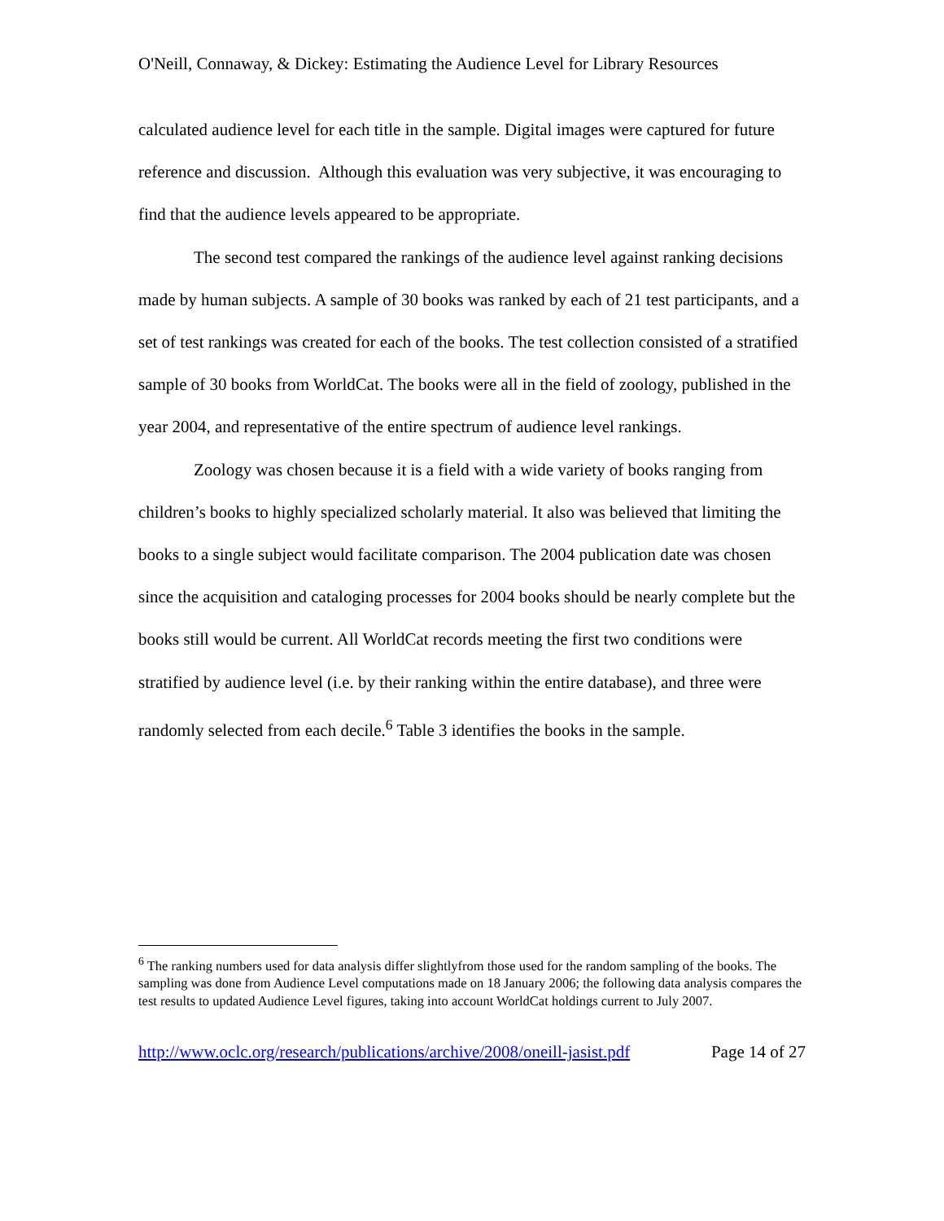O'Neill, Connaway, & Dickey: Estimating the Audience Level for Library Resources
calculated audience level for each title in the sample. Digital images were captured for future reference and discussion. Although this evaluation was very subjective, it was encouraging to find that the audience levels appeared to be appropriate.
The second test compared the rankings of the audience level against ranking decisions made by human subjects. A sample of 30 books was ranked by each of 21 test participants, and a set of test rankings was created for each of the books. The test collection consisted of a stratified sample of 30 books from WorldCat. The books were all in the field of zoology, published in the year 2004, and representative of the entire spectrum of audience level rankings.
Zoology was chosen because it is a field with a wide variety of books ranging from children’s books to highly specialized scholarly material. It also was believed that limiting the books to a single subject would facilitate comparison. The 2004 publication date was chosen since the acquisition and cataloging processes for 2004 books should be nearly complete but the books still would be current. All WorldCat records meeting the first two conditions were stratified by audience level (i.e. by their ranking within the entire database), and three were randomly selected from each decile.<sup>6</sup> Table 3 identifies the books in the sample.
<sup>6</sup> The ranking numbers used for data analysis differ slightlyfrom those used for the random sampling of the books. The sampling was done from Audience Level computations made on 18 January 2006; the following data analysis compares the test results to updated Audience Level figures, taking into account WorldCat holdings current to July 2007.
http://www.oclc.org/research/publications/archive/2008/oneill-jasist.pdf Page 14 of 27